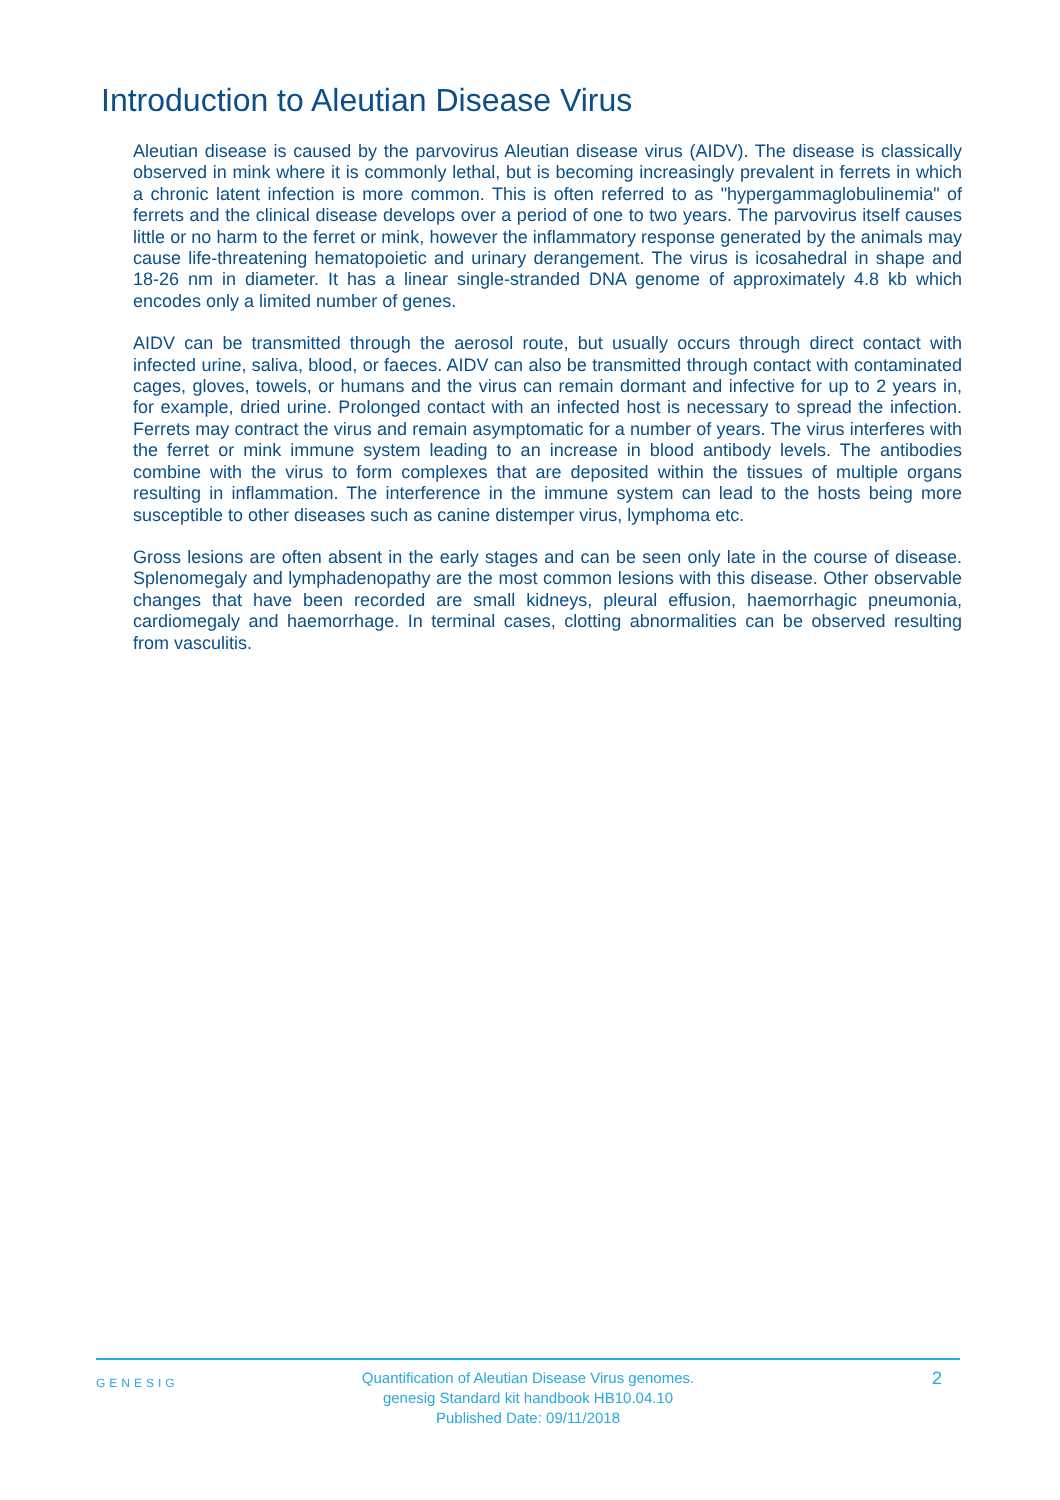Introduction to Aleutian Disease Virus
Aleutian disease is caused by the parvovirus Aleutian disease virus (AIDV). The disease is classically observed in mink where it is commonly lethal, but is becoming increasingly prevalent in ferrets in which a chronic latent infection is more common. This is often referred to as "hypergammaglobulinemia" of ferrets and the clinical disease develops over a period of one to two years. The parvovirus itself causes little or no harm to the ferret or mink, however the inflammatory response generated by the animals may cause life-threatening hematopoietic and urinary derangement. The virus is icosahedral in shape and 18-26 nm in diameter. It has a linear single-stranded DNA genome of approximately 4.8 kb which encodes only a limited number of genes.
AIDV can be transmitted through the aerosol route, but usually occurs through direct contact with infected urine, saliva, blood, or faeces. AIDV can also be transmitted through contact with contaminated cages, gloves, towels, or humans and the virus can remain dormant and infective for up to 2 years in, for example, dried urine. Prolonged contact with an infected host is necessary to spread the infection. Ferrets may contract the virus and remain asymptomatic for a number of years. The virus interferes with the ferret or mink immune system leading to an increase in blood antibody levels. The antibodies combine with the virus to form complexes that are deposited within the tissues of multiple organs resulting in inflammation. The interference in the immune system can lead to the hosts being more susceptible to other diseases such as canine distemper virus, lymphoma etc.
Gross lesions are often absent in the early stages and can be seen only late in the course of disease. Splenomegaly and lymphadenopathy are the most common lesions with this disease. Other observable changes that have been recorded are small kidneys, pleural effusion, haemorrhagic pneumonia, cardiomegaly and haemorrhage. In terminal cases, clotting abnormalities can be observed resulting from vasculitis.
GENESIG
Quantification of Aleutian Disease Virus genomes.
genesig Standard kit handbook HB10.04.10
Published Date: 09/11/2018
2